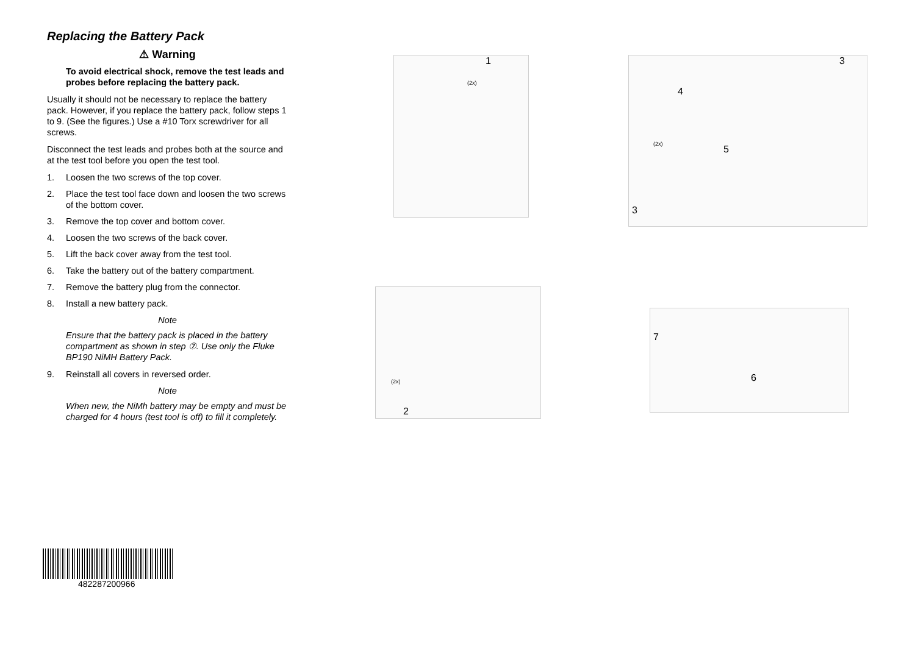Replacing the Battery Pack
⚠ Warning
To avoid electrical shock, remove the test leads and probes before replacing the battery pack.
Usually it should not be necessary to replace the battery pack. However, if you replace the battery pack, follow steps 1 to 9. (See the figures.) Use a #10 Torx screwdriver for all screws.
Disconnect the test leads and probes both at the source and at the test tool before you open the test tool.
1. Loosen the two screws of the top cover.
2. Place the test tool face down and loosen the two screws of the bottom cover.
3. Remove the top cover and bottom cover.
4. Loosen the two screws of the back cover.
5. Lift the back cover away from the test tool.
6. Take the battery out of the battery compartment.
7. Remove the battery plug from the connector.
8. Install a new battery pack.
Note
Ensure that the battery pack is placed in the battery compartment as shown in step ⑦. Use only the Fluke BP190 NiMH Battery Pack.
9. Reinstall all covers in reversed order.
Note
When new, the NiMh battery may be empty and must be charged for 4 hours (test tool is off) to fill it completely.
1
(2x)
3
4
(2x) 5
3
(2x)
2
7
6
482287200966